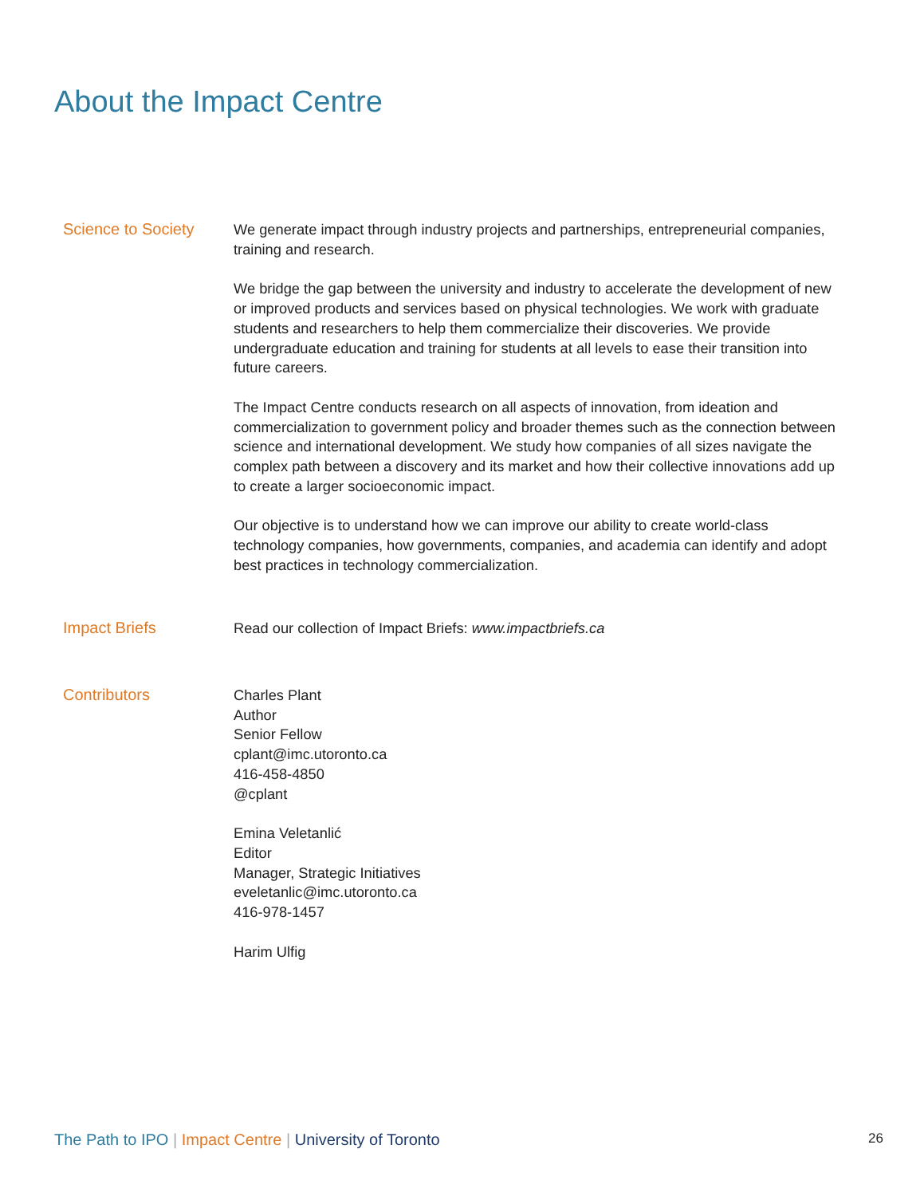About the Impact Centre
Science to Society
We generate impact through industry projects and partnerships, entrepreneurial companies, training and research.
We bridge the gap between the university and industry to accelerate the development of new or improved products and services based on physical technologies. We work with graduate students and researchers to help them commercialize their discoveries. We provide undergraduate education and training for students at all levels to ease their transition into future careers.
The Impact Centre conducts research on all aspects of innovation, from ideation and commercialization to government policy and broader themes such as the connection between science and international development. We study how companies of all sizes navigate the complex path between a discovery and its market and how their collective innovations add up to create a larger socioeconomic impact.
Our objective is to understand how we can improve our ability to create world-class technology companies, how governments, companies, and academia can identify and adopt best practices in technology commercialization.
Impact Briefs
Read our collection of Impact Briefs: www.impactbriefs.ca
Contributors
Charles Plant
Author
Senior Fellow
cplant@imc.utoronto.ca
416-458-4850
@cplant
Emina Veletanlić
Editor
Manager, Strategic Initiatives
eveletanlic@imc.utoronto.ca
416-978-1457
Harim Ulfig
The Path to IPO | Impact Centre | University of Toronto
26